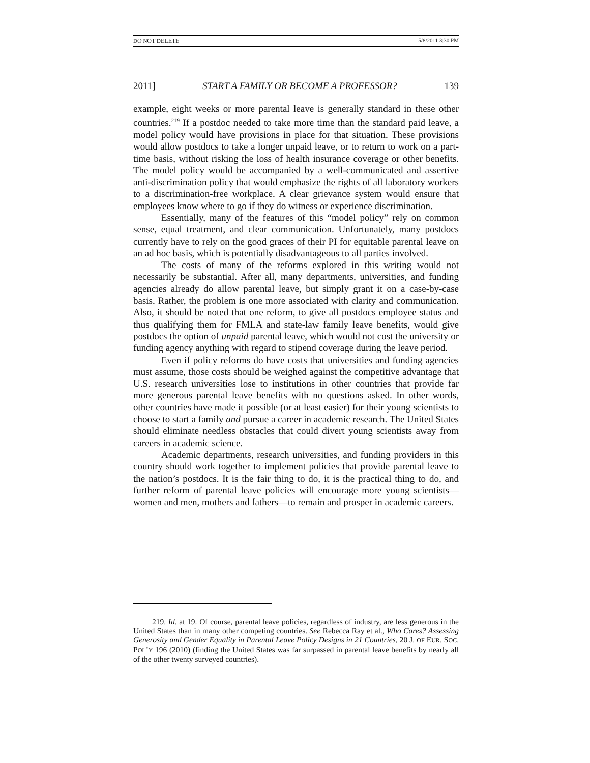DO NOT DELETE 5/8/2011 3:30 PM
2011] START A FAMILY OR BECOME A PROFESSOR? 139
example, eight weeks or more parental leave is generally standard in these other countries.<sup>219</sup> If a postdoc needed to take more time than the standard paid leave, a model policy would have provisions in place for that situation. These provisions would allow postdocs to take a longer unpaid leave, or to return to work on a part-time basis, without risking the loss of health insurance coverage or other benefits. The model policy would be accompanied by a well-communicated and assertive anti-discrimination policy that would emphasize the rights of all laboratory workers to a discrimination-free workplace. A clear grievance system would ensure that employees know where to go if they do witness or experience discrimination.
Essentially, many of the features of this “model policy” rely on common sense, equal treatment, and clear communication. Unfortunately, many postdocs currently have to rely on the good graces of their PI for equitable parental leave on an ad hoc basis, which is potentially disadvantageous to all parties involved.
The costs of many of the reforms explored in this writing would not necessarily be substantial. After all, many departments, universities, and funding agencies already do allow parental leave, but simply grant it on a case-by-case basis. Rather, the problem is one more associated with clarity and communication. Also, it should be noted that one reform, to give all postdocs employee status and thus qualifying them for FMLA and state-law family leave benefits, would give postdocs the option of unpaid parental leave, which would not cost the university or funding agency anything with regard to stipend coverage during the leave period.
Even if policy reforms do have costs that universities and funding agencies must assume, those costs should be weighed against the competitive advantage that U.S. research universities lose to institutions in other countries that provide far more generous parental leave benefits with no questions asked. In other words, other countries have made it possible (or at least easier) for their young scientists to choose to start a family and pursue a career in academic research. The United States should eliminate needless obstacles that could divert young scientists away from careers in academic science.
Academic departments, research universities, and funding providers in this country should work together to implement policies that provide parental leave to the nation’s postdocs. It is the fair thing to do, it is the practical thing to do, and further reform of parental leave policies will encourage more young scientists—women and men, mothers and fathers—to remain and prosper in academic careers.
219. Id. at 19. Of course, parental leave policies, regardless of industry, are less generous in the United States than in many other competing countries. See Rebecca Ray et al., Who Cares? Assessing Generosity and Gender Equality in Parental Leave Policy Designs in 21 Countries, 20 J. OF EUR. SOC. POL’Y 196 (2010) (finding the United States was far surpassed in parental leave benefits by nearly all of the other twenty surveyed countries).